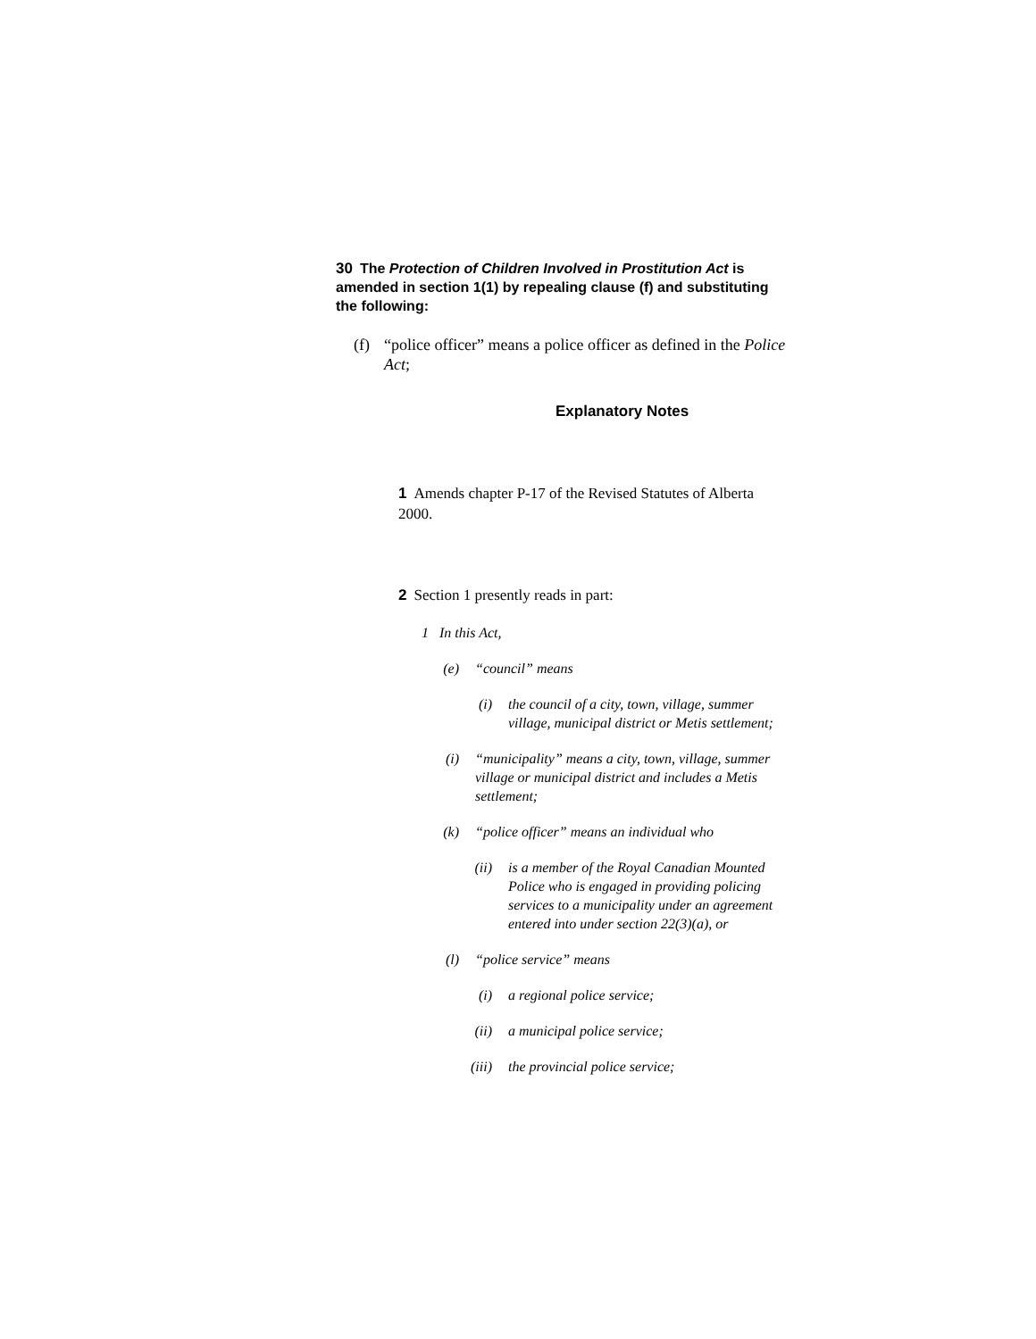30 The Protection of Children Involved in Prostitution Act is amended in section 1(1) by repealing clause (f) and substituting the following:
(f) “police officer” means a police officer as defined in the Police Act;
Explanatory Notes
1 Amends chapter P-17 of the Revised Statutes of Alberta 2000.
2 Section 1 presently reads in part:
1 In this Act,
(e) “council” means
(i) the council of a city, town, village, summer village, municipal district or Metis settlement;
(i) “municipality” means a city, town, village, summer village or municipal district and includes a Metis settlement;
(k) “police officer” means an individual who
(ii) is a member of the Royal Canadian Mounted Police who is engaged in providing policing services to a municipality under an agreement entered into under section 22(3)(a), or
(l) “police service” means
(i) a regional police service;
(ii) a municipal police service;
(iii) the provincial police service;